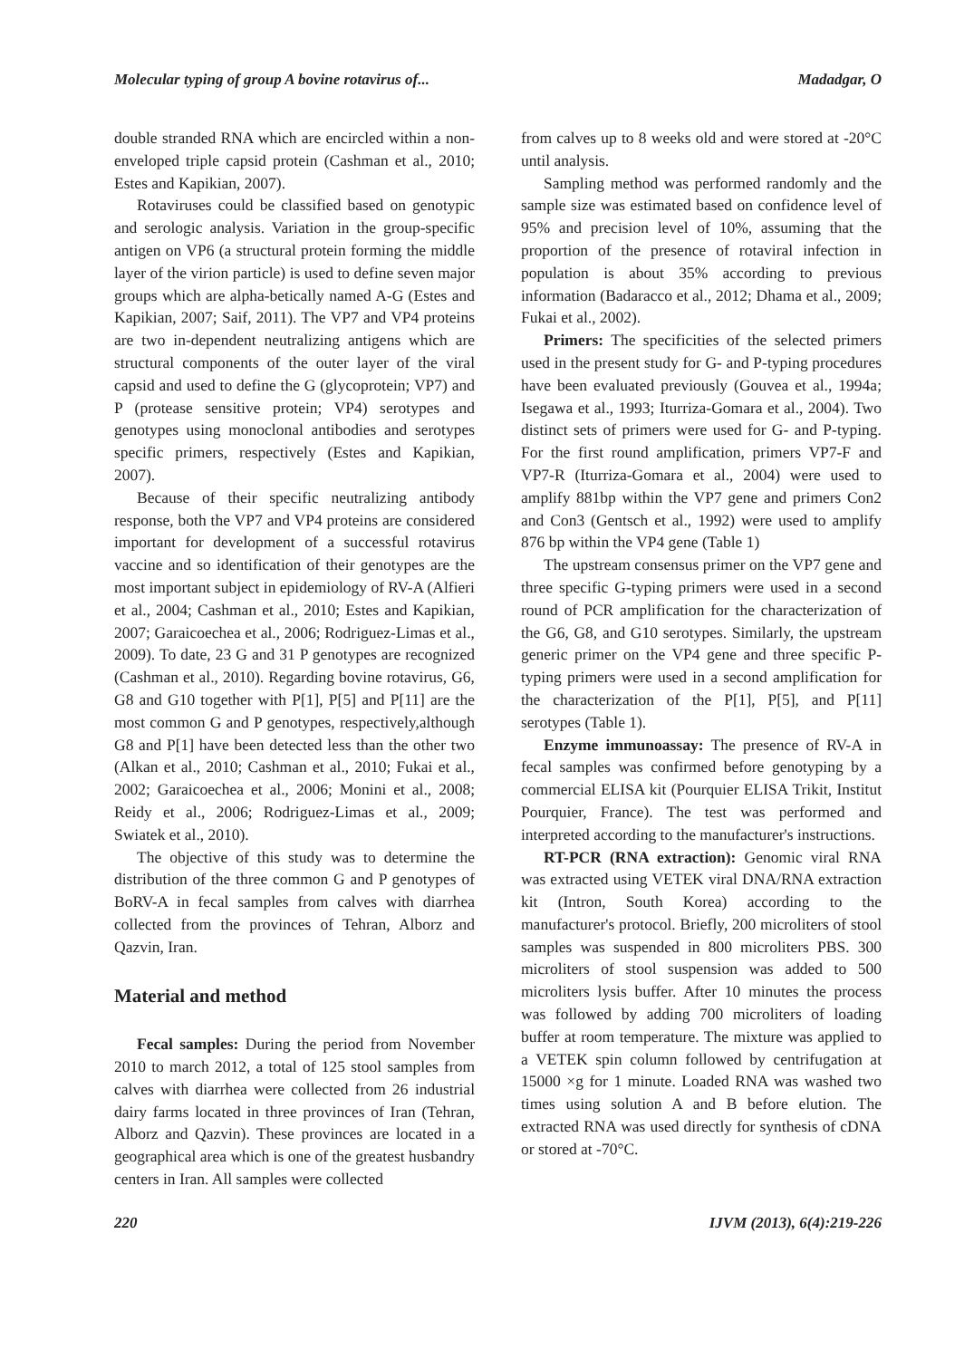Molecular typing of group A bovine rotavirus of... Madadgar, O
double stranded RNA which are encircled within a non-enveloped triple capsid protein (Cashman et al., 2010; Estes and Kapikian, 2007).
Rotaviruses could be classified based on genotypic and serologic analysis. Variation in the group-specific antigen on VP6 (a structural protein forming the middle layer of the virion particle) is used to define seven major groups which are alpha-betically named A-G (Estes and Kapikian, 2007; Saif, 2011). The VP7 and VP4 proteins are two in-dependent neutralizing antigens which are structural components of the outer layer of the viral capsid and used to define the G (glycoprotein; VP7) and P (protease sensitive protein; VP4) serotypes and genotypes using monoclonal antibodies and serotypes specific primers, respectively (Estes and Kapikian, 2007).
Because of their specific neutralizing antibody response, both the VP7 and VP4 proteins are considered important for development of a successful rotavirus vaccine and so identification of their genotypes are the most important subject in epidemiology of RV-A (Alfieri et al., 2004; Cashman et al., 2010; Estes and Kapikian, 2007; Garaicoechea et al., 2006; Rodriguez-Limas et al., 2009). To date, 23 G and 31 P genotypes are recognized (Cashman et al., 2010). Regarding bovine rotavirus, G6, G8 and G10 together with P[1], P[5] and P[11] are the most common G and P genotypes, respectively,although G8 and P[1] have been detected less than the other two (Alkan et al., 2010; Cashman et al., 2010; Fukai et al., 2002; Garaicoechea et al., 2006; Monini et al., 2008; Reidy et al., 2006; Rodriguez-Limas et al., 2009; Swiatek et al., 2010).
The objective of this study was to determine the distribution of the three common G and P genotypes of BoRV-A in fecal samples from calves with diarrhea collected from the provinces of Tehran, Alborz and Qazvin, Iran.
Material and method
Fecal samples: During the period from November 2010 to march 2012, a total of 125 stool samples from calves with diarrhea were collected from 26 industrial dairy farms located in three provinces of Iran (Tehran, Alborz and Qazvin). These provinces are located in a geographical area which is one of the greatest husbandry centers in Iran. All samples were collected
from calves up to 8 weeks old and were stored at -20°C until analysis.
Sampling method was performed randomly and the sample size was estimated based on confidence level of 95% and precision level of 10%, assuming that the proportion of the presence of rotaviral infection in population is about 35% according to previous information (Badaracco et al., 2012; Dhama et al., 2009; Fukai et al., 2002).
Primers: The specificities of the selected primers used in the present study for G- and P-typing procedures have been evaluated previously (Gouvea et al., 1994a; Isegawa et al., 1993; Iturriza-Gomara et al., 2004). Two distinct sets of primers were used for G- and P-typing. For the first round amplification, primers VP7-F and VP7-R (Iturriza-Gomara et al., 2004) were used to amplify 881bp within the VP7 gene and primers Con2 and Con3 (Gentsch et al., 1992) were used to amplify 876 bp within the VP4 gene (Table 1)
The upstream consensus primer on the VP7 gene and three specific G-typing primers were used in a second round of PCR amplification for the characterization of the G6, G8, and G10 serotypes. Similarly, the upstream generic primer on the VP4 gene and three specific P-typing primers were used in a second amplification for the characterization of the P[1], P[5], and P[11] serotypes (Table 1).
Enzyme immunoassay: The presence of RV-A in fecal samples was confirmed before genotyping by a commercial ELISA kit (Pourquier ELISA Trikit, Institut Pourquier, France). The test was performed and interpreted according to the manufacturer's instructions.
RT-PCR (RNA extraction): Genomic viral RNA was extracted using VETEK viral DNA/RNA extraction kit (Intron, South Korea) according to the manufacturer's protocol. Briefly, 200 microliters of stool samples was suspended in 800 microliters PBS. 300 microliters of stool suspension was added to 500 microliters lysis buffer. After 10 minutes the process was followed by adding 700 microliters of loading buffer at room temperature. The mixture was applied to a VETEK spin column followed by centrifugation at 15000 ×g for 1 minute. Loaded RNA was washed two times using solution A and B before elution. The extracted RNA was used directly for synthesis of cDNA or stored at -70°C.
220 IJVM (2013), 6(4):219-226